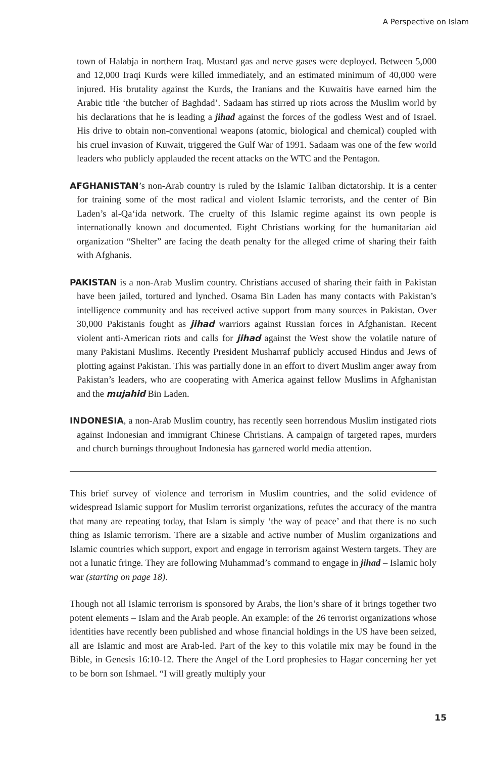A Perspective on Islam
town of Halabja in northern Iraq. Mustard gas and nerve gases were deployed. Between 5,000 and 12,000 Iraqi Kurds were killed immediately, and an estimated minimum of 40,000 were injured. His brutality against the Kurds, the Iranians and the Kuwaitis have earned him the Arabic title ‘the butcher of Baghdad’. Sadaam has stirred up riots across the Muslim world by his declarations that he is leading a jihad against the forces of the godless West and of Israel. His drive to obtain non-conventional weapons (atomic, biological and chemical) coupled with his cruel invasion of Kuwait, triggered the Gulf War of 1991. Sadaam was one of the few world leaders who publicly applauded the recent attacks on the WTC and the Pentagon.
AFGHANISTAN’s non-Arab country is ruled by the Islamic Taliban dictatorship. It is a center for training some of the most radical and violent Islamic terrorists, and the center of Bin Laden’s al-Qa‘ida network. The cruelty of this Islamic regime against its own people is internationally known and documented. Eight Christians working for the humanitarian aid organization “Shelter” are facing the death penalty for the alleged crime of sharing their faith with Afghanis.
PAKISTAN is a non-Arab Muslim country. Christians accused of sharing their faith in Pakistan have been jailed, tortured and lynched. Osama Bin Laden has many contacts with Pakistan’s intelligence community and has received active support from many sources in Pakistan. Over 30,000 Pakistanis fought as jihad warriors against Russian forces in Afghanistan. Recent violent anti-American riots and calls for jihad against the West show the volatile nature of many Pakistani Muslims. Recently President Musharraf publicly accused Hindus and Jews of plotting against Pakistan. This was partially done in an effort to divert Muslim anger away from Pakistan’s leaders, who are cooperating with America against fellow Muslims in Afghanistan and the mujahid Bin Laden.
INDONESIA, a non-Arab Muslim country, has recently seen horrendous Muslim instigated riots against Indonesian and immigrant Chinese Christians. A campaign of targeted rapes, murders and church burnings throughout Indonesia has garnered world media attention.
This brief survey of violence and terrorism in Muslim countries, and the solid evidence of widespread Islamic support for Muslim terrorist organizations, refutes the accuracy of the mantra that many are repeating today, that Islam is simply ‘the way of peace’ and that there is no such thing as Islamic terrorism. There are a sizable and active number of Muslim organizations and Islamic countries which support, export and engage in terrorism against Western targets. They are not a lunatic fringe. They are following Muhammad’s command to engage in jihad – Islamic holy war (starting on page 18).
Though not all Islamic terrorism is sponsored by Arabs, the lion’s share of it brings together two potent elements – Islam and the Arab people. An example: of the 26 terrorist organizations whose identities have recently been published and whose financial holdings in the US have been seized, all are Islamic and most are Arab-led. Part of the key to this volatile mix may be found in the Bible, in Genesis 16:10-12. There the Angel of the Lord prophesies to Hagar concerning her yet to be born son Ishmael. “I will greatly multiply your
15